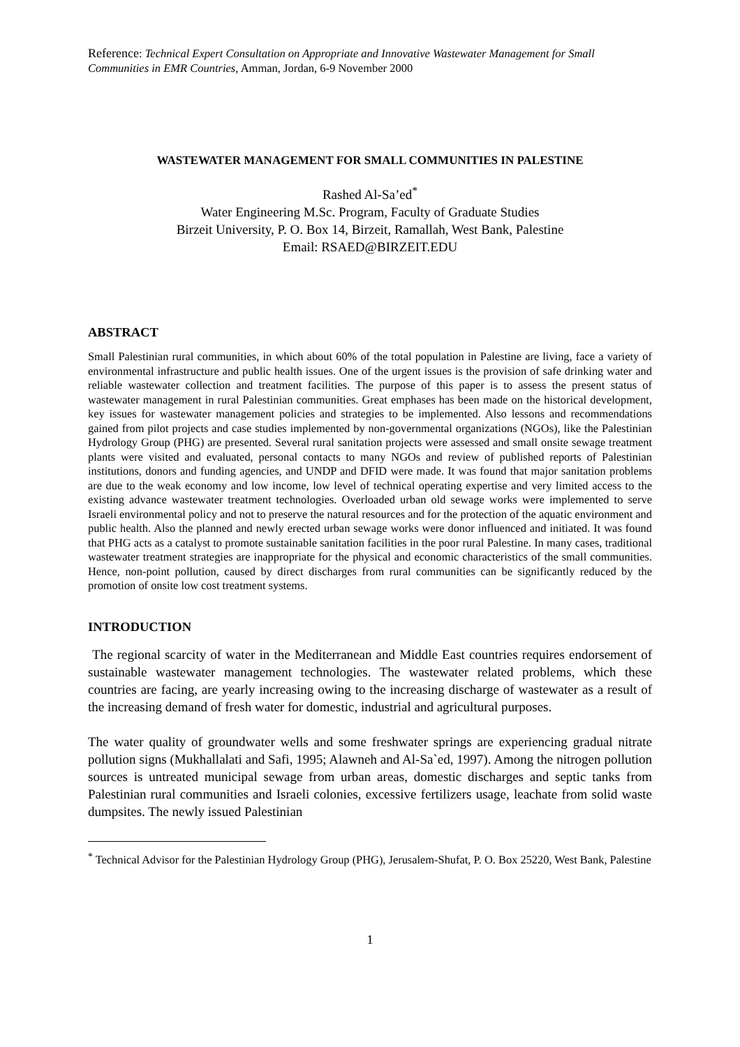Reference: Technical Expert Consultation on Appropriate and Innovative Wastewater Management for Small Communities in EMR Countries, Amman, Jordan, 6-9 November 2000
WASTEWATER MANAGEMENT FOR SMALL COMMUNITIES IN PALESTINE
Rashed Al-Sa’ed<sup>*</sup>
Water Engineering M.Sc. Program, Faculty of Graduate Studies
Birzeit University, P. O. Box 14, Birzeit, Ramallah, West Bank, Palestine
Email: RSAED@BIRZEIT.EDU
ABSTRACT
Small Palestinian rural communities, in which about 60% of the total population in Palestine are living, face a variety of environmental infrastructure and public health issues. One of the urgent issues is the provision of safe drinking water and reliable wastewater collection and treatment facilities. The purpose of this paper is to assess the present status of wastewater management in rural Palestinian communities. Great emphases has been made on the historical development, key issues for wastewater management policies and strategies to be implemented. Also lessons and recommendations gained from pilot projects and case studies implemented by non-governmental organizations (NGOs), like the Palestinian Hydrology Group (PHG) are presented. Several rural sanitation projects were assessed and small onsite sewage treatment plants were visited and evaluated, personal contacts to many NGOs and review of published reports of Palestinian institutions, donors and funding agencies, and UNDP and DFID were made. It was found that major sanitation problems are due to the weak economy and low income, low level of technical operating expertise and very limited access to the existing advance wastewater treatment technologies. Overloaded urban old sewage works were implemented to serve Israeli environmental policy and not to preserve the natural resources and for the protection of the aquatic environment and public health. Also the planned and newly erected urban sewage works were donor influenced and initiated. It was found that PHG acts as a catalyst to promote sustainable sanitation facilities in the poor rural Palestine. In many cases, traditional wastewater treatment strategies are inappropriate for the physical and economic characteristics of the small communities. Hence, non-point pollution, caused by direct discharges from rural communities can be significantly reduced by the promotion of onsite low cost treatment systems.
INTRODUCTION
The regional scarcity of water in the Mediterranean and Middle East countries requires endorsement of sustainable wastewater management technologies. The wastewater related problems, which these countries are facing, are yearly increasing owing to the increasing discharge of wastewater as a result of the increasing demand of fresh water for domestic, industrial and agricultural purposes.
The water quality of groundwater wells and some freshwater springs are experiencing gradual nitrate pollution signs (Mukhallalati and Safi, 1995; Alawneh and Al-Sa`ed, 1997). Among the nitrogen pollution sources is untreated municipal sewage from urban areas, domestic discharges and septic tanks from Palestinian rural communities and Israeli colonies, excessive fertilizers usage, leachate from solid waste dumpsites. The newly issued Palestinian
<sup>*</sup> Technical Advisor for the Palestinian Hydrology Group (PHG), Jerusalem-Shufat, P. O. Box 25220, West Bank, Palestine
1